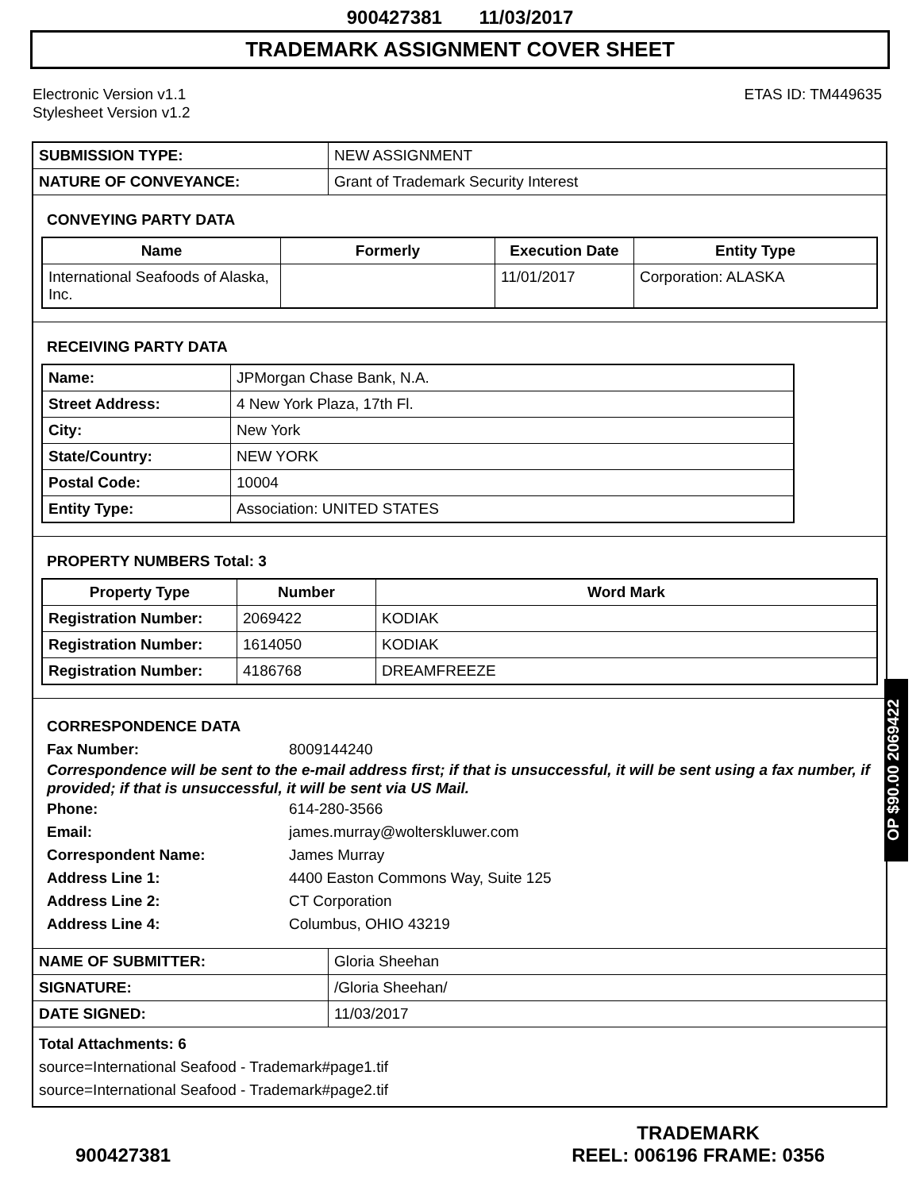900427381 11/03/2017
TRADEMARK ASSIGNMENT COVER SHEET
Electronic Version v1.1
Stylesheet Version v1.2
ETAS ID: TM449635
| SUBMISSION TYPE: | NEW ASSIGNMENT |
| NATURE OF CONVEYANCE: | Grant of Trademark Security Interest |
CONVEYING PARTY DATA
| Name | Formerly | Execution Date | Entity Type |
| --- | --- | --- | --- |
| International Seafoods of Alaska, Inc. | | 11/01/2017 | Corporation: ALASKA |
RECEIVING PARTY DATA
| Name: | JPMorgan Chase Bank, N.A. |
| Street Address: | 4 New York Plaza, 17th Fl. |
| City: | New York |
| State/Country: | NEW YORK |
| Postal Code: | 10004 |
| Entity Type: | Association: UNITED STATES |
PROPERTY NUMBERS Total: 3
| Property Type | Number | Word Mark |
| --- | --- | --- |
| Registration Number: | 2069422 | KODIAK |
| Registration Number: | 1614050 | KODIAK |
| Registration Number: | 4186768 | DREAMFREEZE |
CORRESPONDENCE DATA
Fax Number: 8009144240
Correspondence will be sent to the e-mail address first; if that is unsuccessful, it will be sent using a fax number, if provided; if that is unsuccessful, it will be sent via US Mail.
Phone: 614-280-3566
Email: james.murray@wolterskluwer.com
Correspondent Name: James Murray
Address Line 1: 4400 Easton Commons Way, Suite 125
Address Line 2: CT Corporation
Address Line 4: Columbus, OHIO 43219
| NAME OF SUBMITTER: | Gloria Sheehan |
| SIGNATURE: | /Gloria Sheehan/ |
| DATE SIGNED: | 11/03/2017 |
Total Attachments: 6
source=International Seafood - Trademark#page1.tif
source=International Seafood - Trademark#page2.tif
OP $90.00 2069422
900427381
TRADEMARK
REEL: 006196 FRAME: 0356